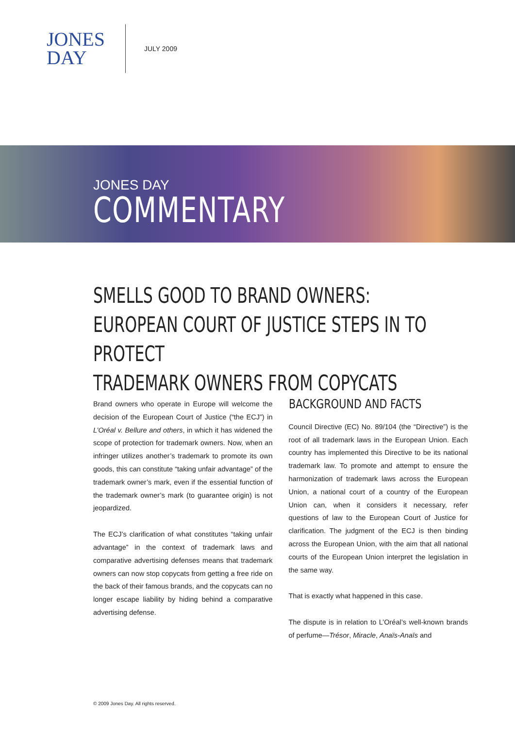JONES
DAY
JULY 2009
JONES DAY
COMMENTARY
SMELLS GOOD TO BRAND OWNERS:
EUROPEAN COURT OF JUSTICE STEPS IN TO PROTECT
TRADEMARK OWNERS FROM COPYCATS
Brand owners who operate in Europe will welcome the decision of the European Court of Justice (“the ECJ”) in L’Oréal v. Bellure and others, in which it has widened the scope of protection for trademark owners. Now, when an infringer utilizes another’s trademark to promote its own goods, this can constitute “taking unfair advantage” of the trademark owner’s mark, even if the essential function of the trademark owner’s mark (to guarantee origin) is not jeopardized.
The ECJ’s clarification of what constitutes “taking unfair advantage” in the context of trademark laws and comparative advertising defenses means that trademark owners can now stop copycats from getting a free ride on the back of their famous brands, and the copycats can no longer escape liability by hiding behind a comparative advertising defense.
BACKGROUND AND FACTS
Council Directive (EC) No. 89/104 (the “Directive”) is the root of all trademark laws in the European Union. Each country has implemented this Directive to be its national trademark law. To promote and attempt to ensure the harmonization of trademark laws across the European Union, a national court of a country of the European Union can, when it considers it necessary, refer questions of law to the European Court of Justice for clarification. The judgment of the ECJ is then binding across the European Union, with the aim that all national courts of the European Union interpret the legislation in the same way.
That is exactly what happened in this case.
The dispute is in relation to L’Oréal’s well-known brands of perfume—Trésor, Miracle, Anaïs-Anaïs and
© 2009 Jones Day. All rights reserved.